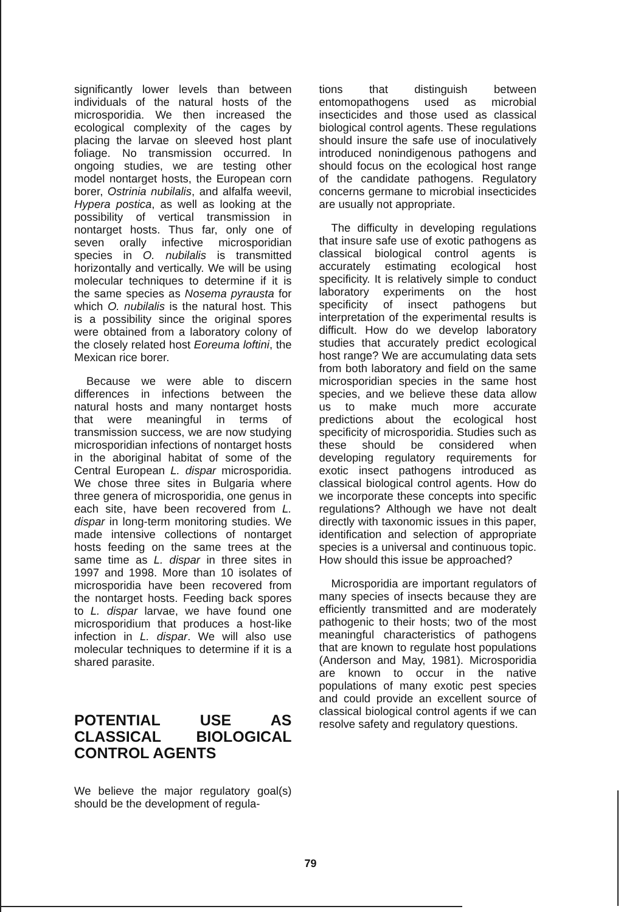significantly lower levels than between individuals of the natural hosts of the microsporidia. We then increased the ecological complexity of the cages by placing the larvae on sleeved host plant foliage. No transmission occurred. In ongoing studies, we are testing other model nontarget hosts, the European corn borer, Ostrinia nubilalis, and alfalfa weevil, Hypera postica, as well as looking at the possibility of vertical transmission in nontarget hosts. Thus far, only one of seven orally infective microsporidian species in O. nubilalis is transmitted horizontally and vertically. We will be using molecular techniques to determine if it is the same species as Nosema pyrausta for which O. nubilalis is the natural host. This is a possibility since the original spores were obtained from a laboratory colony of the closely related host Eoreuma loftini, the Mexican rice borer.
Because we were able to discern differences in infections between the natural hosts and many nontarget hosts that were meaningful in terms of transmission success, we are now studying microsporidian infections of nontarget hosts in the aboriginal habitat of some of the Central European L. dispar microsporidia. We chose three sites in Bulgaria where three genera of microsporidia, one genus in each site, have been recovered from L. dispar in long-term monitoring studies. We made intensive collections of nontarget hosts feeding on the same trees at the same time as L. dispar in three sites in 1997 and 1998. More than 10 isolates of microsporidia have been recovered from the nontarget hosts. Feeding back spores to L. dispar larvae, we have found one microsporidium that produces a host-like infection in L. dispar. We will also use molecular techniques to determine if it is a shared parasite.
POTENTIAL USE AS CLASSICAL BIOLOGICAL CONTROL AGENTS
We believe the major regulatory goal(s) should be the development of regula-
tions that distinguish between entomopathogens used as microbial insecticides and those used as classical biological control agents. These regulations should insure the safe use of inoculatively introduced nonindigenous pathogens and should focus on the ecological host range of the candidate pathogens. Regulatory concerns germane to microbial insecticides are usually not appropriate.
The difficulty in developing regulations that insure safe use of exotic pathogens as classical biological control agents is accurately estimating ecological host specificity. It is relatively simple to conduct laboratory experiments on the host specificity of insect pathogens but interpretation of the experimental results is difficult. How do we develop laboratory studies that accurately predict ecological host range? We are accumulating data sets from both laboratory and field on the same microsporidian species in the same host species, and we believe these data allow us to make much more accurate predictions about the ecological host specificity of microsporidia. Studies such as these should be considered when developing regulatory requirements for exotic insect pathogens introduced as classical biological control agents. How do we incorporate these concepts into specific regulations? Although we have not dealt directly with taxonomic issues in this paper, identification and selection of appropriate species is a universal and continuous topic. How should this issue be approached?
Microsporidia are important regulators of many species of insects because they are efficiently transmitted and are moderately pathogenic to their hosts; two of the most meaningful characteristics of pathogens that are known to regulate host populations (Anderson and May, 1981). Microsporidia are known to occur in the native populations of many exotic pest species and could provide an excellent source of classical biological control agents if we can resolve safety and regulatory questions.
79